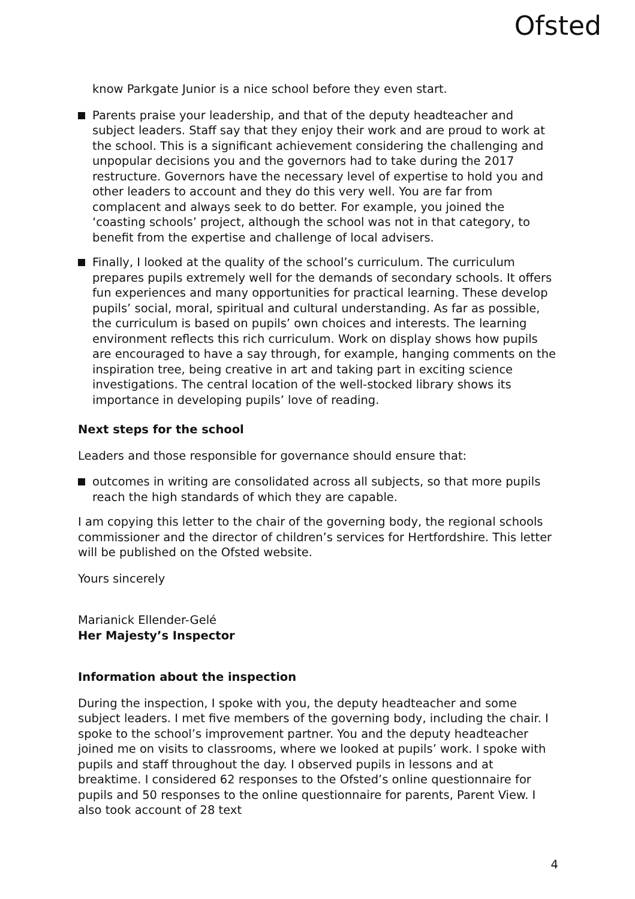Ofsted
know Parkgate Junior is a nice school before they even start.
Parents praise your leadership, and that of the deputy headteacher and subject leaders. Staff say that they enjoy their work and are proud to work at the school. This is a significant achievement considering the challenging and unpopular decisions you and the governors had to take during the 2017 restructure. Governors have the necessary level of expertise to hold you and other leaders to account and they do this very well. You are far from complacent and always seek to do better. For example, you joined the ‘coasting schools’ project, although the school was not in that category, to benefit from the expertise and challenge of local advisers.
Finally, I looked at the quality of the school’s curriculum. The curriculum prepares pupils extremely well for the demands of secondary schools. It offers fun experiences and many opportunities for practical learning. These develop pupils’ social, moral, spiritual and cultural understanding. As far as possible, the curriculum is based on pupils’ own choices and interests. The learning environment reflects this rich curriculum. Work on display shows how pupils are encouraged to have a say through, for example, hanging comments on the inspiration tree, being creative in art and taking part in exciting science investigations. The central location of the well-stocked library shows its importance in developing pupils’ love of reading.
Next steps for the school
Leaders and those responsible for governance should ensure that:
outcomes in writing are consolidated across all subjects, so that more pupils reach the high standards of which they are capable.
I am copying this letter to the chair of the governing body, the regional schools commissioner and the director of children’s services for Hertfordshire. This letter will be published on the Ofsted website.
Yours sincerely
Marianick Ellender-Gelé
Her Majesty’s Inspector
Information about the inspection
During the inspection, I spoke with you, the deputy headteacher and some subject leaders. I met five members of the governing body, including the chair. I spoke to the school’s improvement partner. You and the deputy headteacher joined me on visits to classrooms, where we looked at pupils’ work. I spoke with pupils and staff throughout the day. I observed pupils in lessons and at breaktime. I considered 62 responses to the Ofsted’s online questionnaire for pupils and 50 responses to the online questionnaire for parents, Parent View. I also took account of 28 text
4